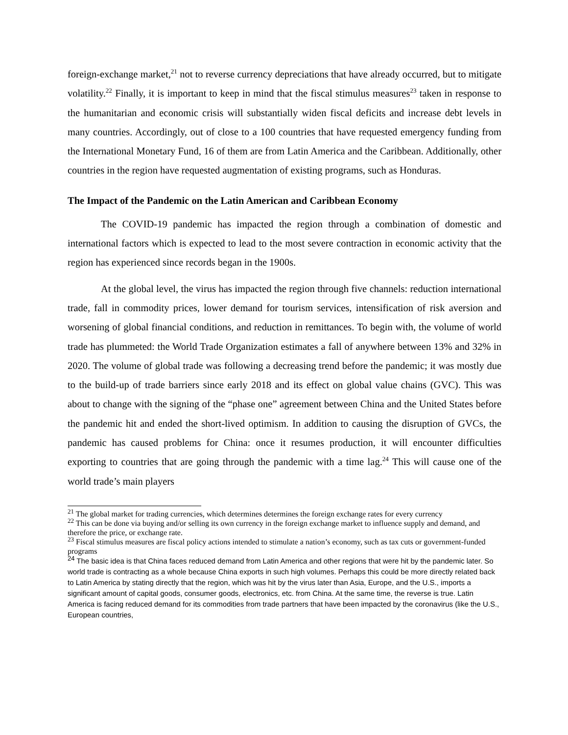foreign-exchange market,<sup>21</sup> not to reverse currency depreciations that have already occurred, but to mitigate volatility.<sup>22</sup> Finally, it is important to keep in mind that the fiscal stimulus measures<sup>23</sup> taken in response to the humanitarian and economic crisis will substantially widen fiscal deficits and increase debt levels in many countries. Accordingly, out of close to a 100 countries that have requested emergency funding from the International Monetary Fund, 16 of them are from Latin America and the Caribbean. Additionally, other countries in the region have requested augmentation of existing programs, such as Honduras.
The Impact of the Pandemic on the Latin American and Caribbean Economy
The COVID-19 pandemic has impacted the region through a combination of domestic and international factors which is expected to lead to the most severe contraction in economic activity that the region has experienced since records began in the 1900s.
At the global level, the virus has impacted the region through five channels: reduction international trade, fall in commodity prices, lower demand for tourism services, intensification of risk aversion and worsening of global financial conditions, and reduction in remittances. To begin with, the volume of world trade has plummeted: the World Trade Organization estimates a fall of anywhere between 13% and 32% in 2020. The volume of global trade was following a decreasing trend before the pandemic; it was mostly due to the build-up of trade barriers since early 2018 and its effect on global value chains (GVC). This was about to change with the signing of the “phase one” agreement between China and the United States before the pandemic hit and ended the short-lived optimism. In addition to causing the disruption of GVCs, the pandemic has caused problems for China: once it resumes production, it will encounter difficulties exporting to countries that are going through the pandemic with a time lag.<sup>24</sup> This will cause one of the world trade’s main players
<sup>21</sup> The global market for trading currencies, which determines determines the foreign exchange rates for every currency
<sup>22</sup> This can be done via buying and/or selling its own currency in the foreign exchange market to influence supply and demand, and therefore the price, or exchange rate.
<sup>23</sup> Fiscal stimulus measures are fiscal policy actions intended to stimulate a nation’s economy, such as tax cuts or government-funded programs
<sup>24</sup> The basic idea is that China faces reduced demand from Latin America and other regions that were hit by the pandemic later. So world trade is contracting as a whole because China exports in such high volumes. Perhaps this could be more directly related back to Latin America by stating directly that the region, which was hit by the virus later than Asia, Europe, and the U.S., imports a significant amount of capital goods, consumer goods, electronics, etc. from China. At the same time, the reverse is true. Latin America is facing reduced demand for its commodities from trade partners that have been impacted by the coronavirus (like the U.S., European countries,